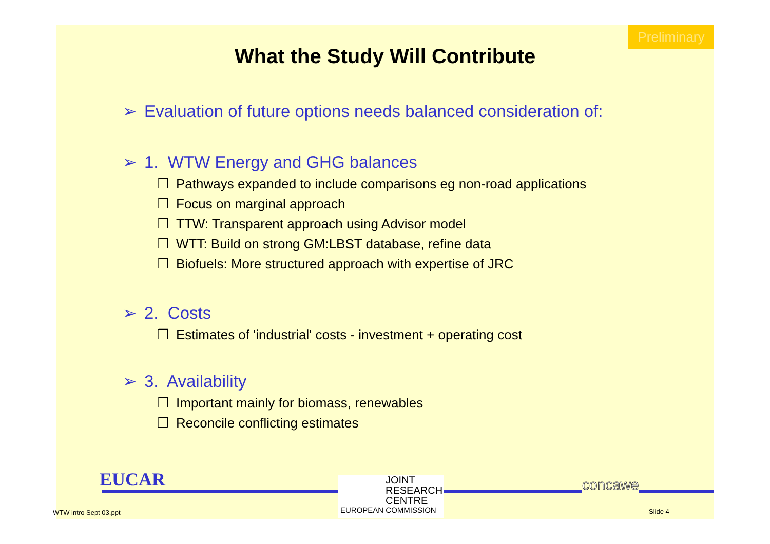Preliminary
What the Study Will Contribute
➢ Evaluation of future options needs balanced consideration of:
➢ 1. WTW Energy and GHG balances
❒ Pathways expanded to include comparisons eg non-road applications
❒ Focus on marginal approach
❒ TTW: Transparent approach using Advisor model
❒ WTT: Build on strong GM:LBST database, refine data
❒ Biofuels: More structured approach with expertise of JRC
➢ 2. Costs
❒ Estimates of 'industrial' costs - investment + operating cost
➢ 3. Availability
❒ Important mainly for biomass, renewables
❒ Reconcile conflicting estimates
EUCAR
JOINT
RESEARCH
CENTRE
EUROPEAN COMMISSION
concawe
WTW intro Sept 03.ppt Slide 4